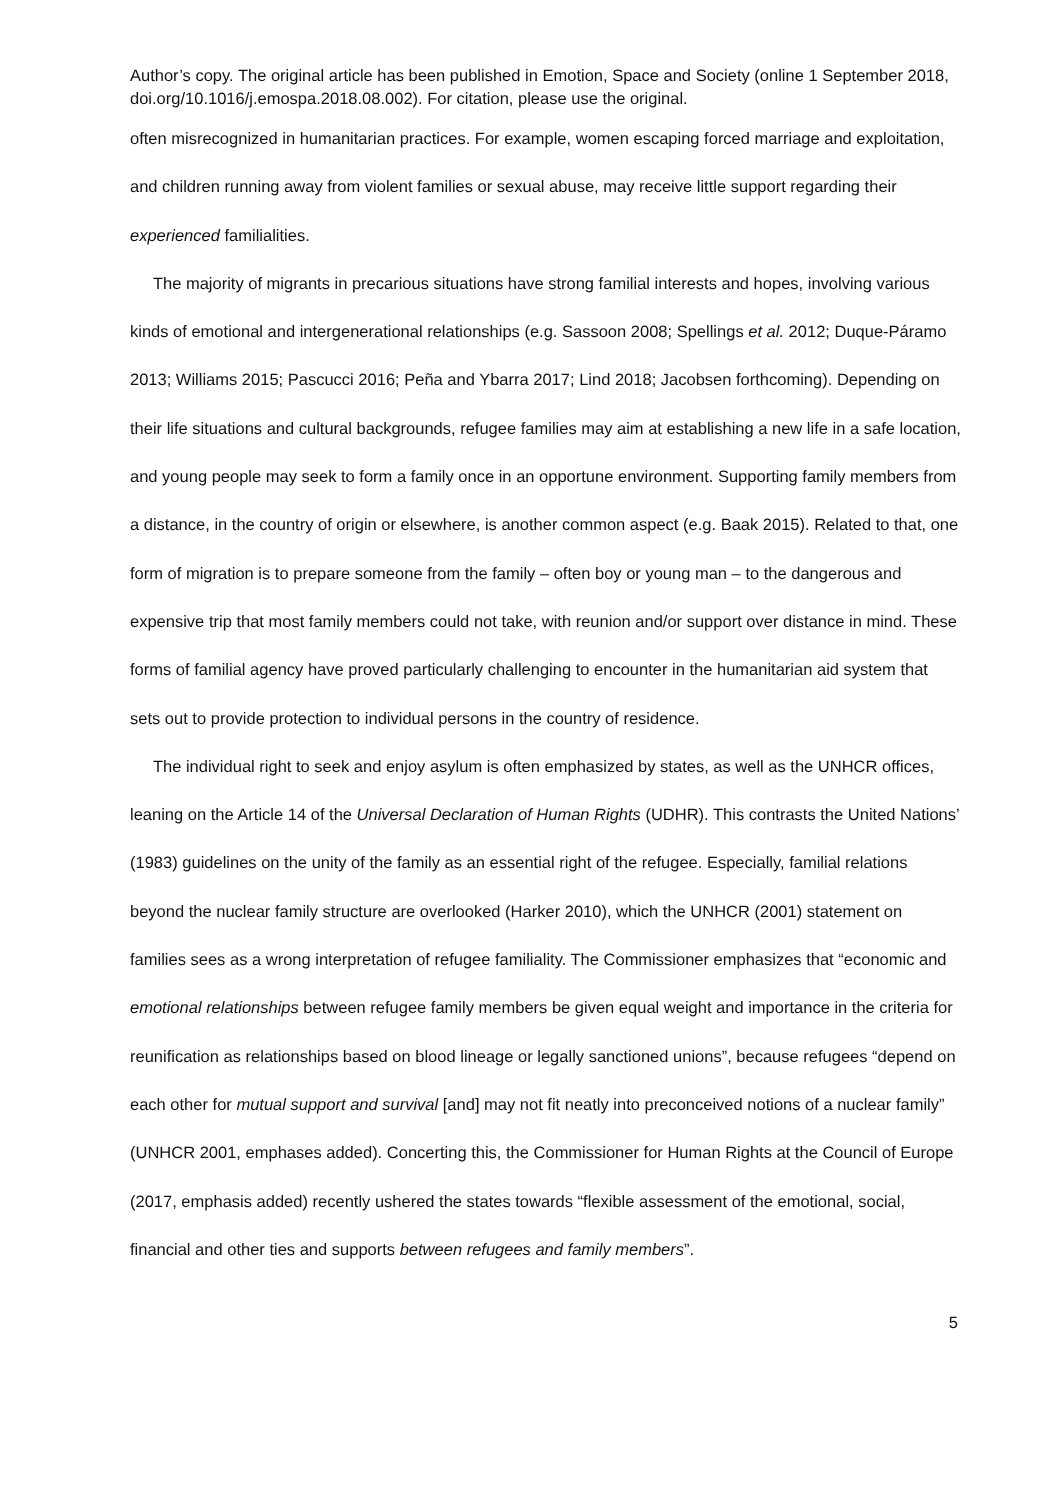Author’s copy. The original article has been published in Emotion, Space and Society (online 1 September 2018, doi.org/10.1016/j.emospa.2018.08.002). For citation, please use the original.
often misrecognized in humanitarian practices. For example, women escaping forced marriage and exploitation, and children running away from violent families or sexual abuse, may receive little support regarding their experienced familialities.
The majority of migrants in precarious situations have strong familial interests and hopes, involving various kinds of emotional and intergenerational relationships (e.g. Sassoon 2008; Spellings et al. 2012; Duque-Páramo 2013; Williams 2015; Pascucci 2016; Peña and Ybarra 2017; Lind 2018; Jacobsen forthcoming). Depending on their life situations and cultural backgrounds, refugee families may aim at establishing a new life in a safe location, and young people may seek to form a family once in an opportune environment. Supporting family members from a distance, in the country of origin or elsewhere, is another common aspect (e.g. Baak 2015). Related to that, one form of migration is to prepare someone from the family – often boy or young man – to the dangerous and expensive trip that most family members could not take, with reunion and/or support over distance in mind. These forms of familial agency have proved particularly challenging to encounter in the humanitarian aid system that sets out to provide protection to individual persons in the country of residence.
The individual right to seek and enjoy asylum is often emphasized by states, as well as the UNHCR offices, leaning on the Article 14 of the Universal Declaration of Human Rights (UDHR). This contrasts the United Nations’ (1983) guidelines on the unity of the family as an essential right of the refugee. Especially, familial relations beyond the nuclear family structure are overlooked (Harker 2010), which the UNHCR (2001) statement on families sees as a wrong interpretation of refugee familiality. The Commissioner emphasizes that “economic and emotional relationships between refugee family members be given equal weight and importance in the criteria for reunification as relationships based on blood lineage or legally sanctioned unions”, because refugees “depend on each other for mutual support and survival [and] may not fit neatly into preconceived notions of a nuclear family” (UNHCR 2001, emphases added). Concerting this, the Commissioner for Human Rights at the Council of Europe (2017, emphasis added) recently ushered the states towards “flexible assessment of the emotional, social, financial and other ties and supports between refugees and family members”.
5